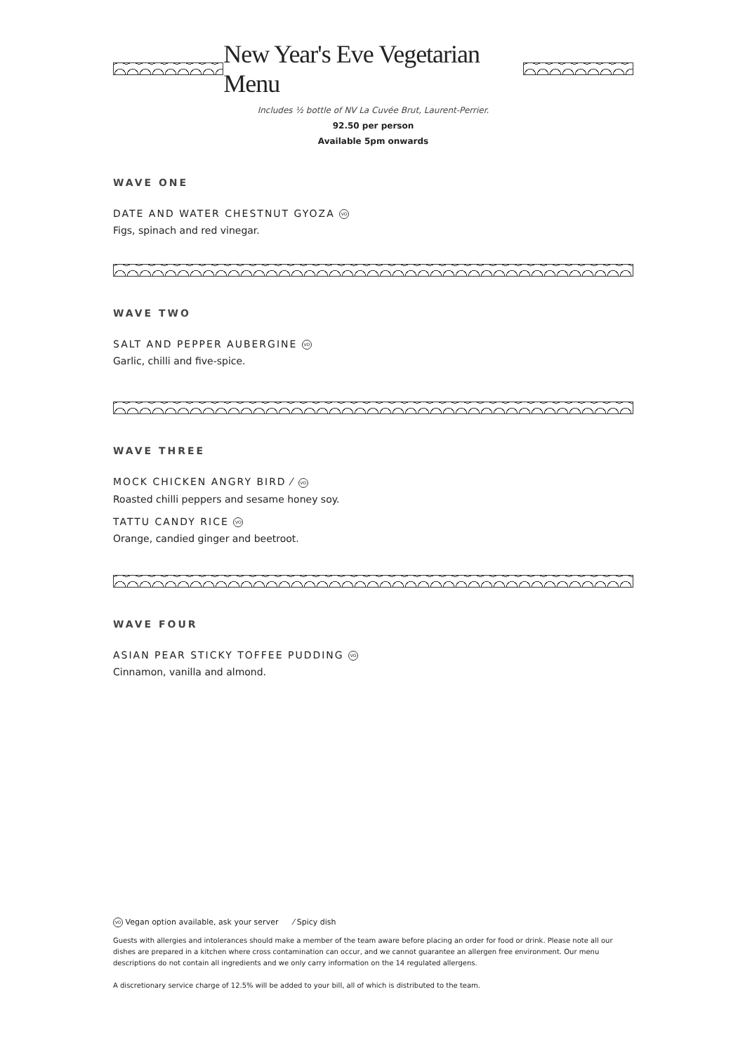New Year's Eve Vegetarian Menu
Includes ½ bottle of NV La Cuvée Brut, Laurent-Perrier.
92.50 per person
Available 5pm onwards
WAVE ONE
DATE AND WATER CHESTNUT GYOZA VO
Figs, spinach and red vinegar.
WAVE TWO
SALT AND PEPPER AUBERGINE VO
Garlic, chilli and five-spice.
WAVE THREE
MOCK CHICKEN ANGRY BIRD ⁄ VO
Roasted chilli peppers and sesame honey soy.
TATTU CANDY RICE VO
Orange, candied ginger and beetroot.
WAVE FOUR
ASIAN PEAR STICKY TOFFEE PUDDING VO
Cinnamon, vanilla and almond.
VO Vegan option available, ask your server ⁄ Spicy dish
Guests with allergies and intolerances should make a member of the team aware before placing an order for food or drink. Please note all our dishes are prepared in a kitchen where cross contamination can occur, and we cannot guarantee an allergen free environment. Our menu descriptions do not contain all ingredients and we only carry information on the 14 regulated allergens.
A discretionary service charge of 12.5% will be added to your bill, all of which is distributed to the team.